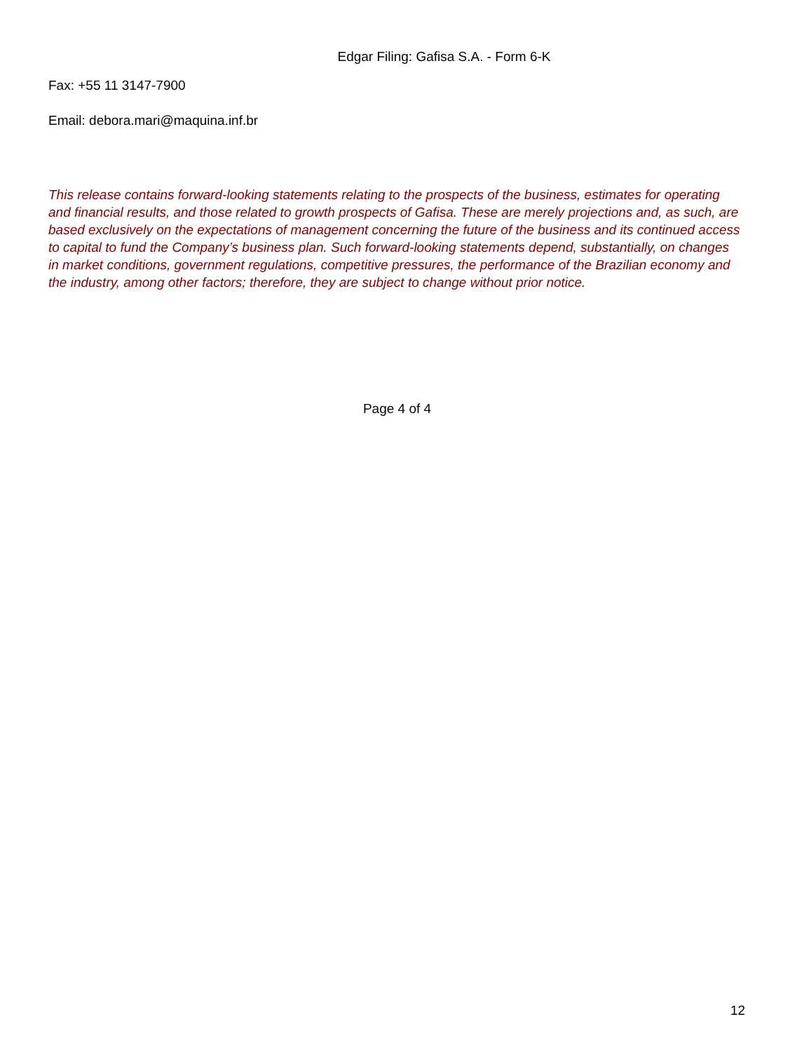Edgar Filing: Gafisa S.A. - Form 6-K
Fax: +55 11 3147-7900
Email: debora.mari@maquina.inf.br
This release contains forward-looking statements relating to the prospects of the business, estimates for operating and financial results, and those related to growth prospects of Gafisa. These are merely projections and, as such, are based exclusively on the expectations of management concerning the future of the business and its continued access to capital to fund the Company’s business plan. Such forward-looking statements depend, substantially, on changes in market conditions, government regulations, competitive pressures, the performance of the Brazilian economy and the industry, among other factors; therefore, they are subject to change without prior notice.
Page 4 of 4
12